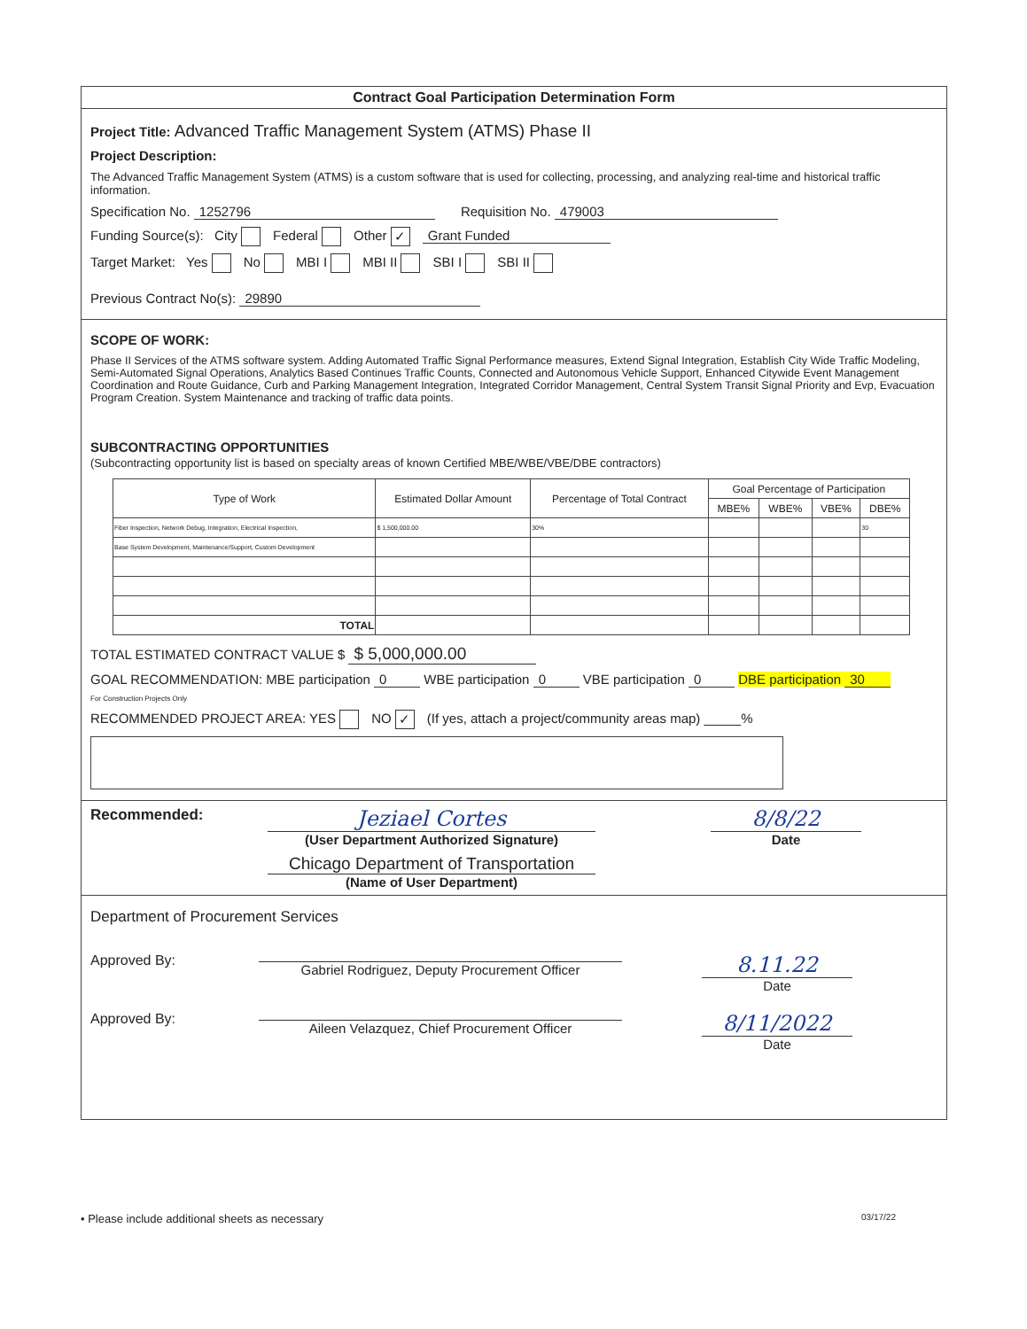Contract Goal Participation Determination Form
Project Title: Advanced Traffic Management System (ATMS) Phase II
Project Description:
The Advanced Traffic Management System (ATMS) is a custom software that is used for collecting, processing, and analyzing real-time and historical traffic information.
Specification No. 1252796 Requisition No. 479003
Funding Source(s): City Federal Other ✓ Grant Funded
Target Market: Yes No MBI I MBI II SBI I SBI II
Previous Contract No(s): 29890
SCOPE OF WORK:
Phase II Services of the ATMS software system. Adding Automated Traffic Signal Performance measures, Extend Signal Integration, Establish City Wide Traffic Modeling, Semi-Automated Signal Operations, Analytics Based Continues Traffic Counts, Connected and Autonomous Vehicle Support, Enhanced Citywide Event Management Coordination and Route Guidance, Curb and Parking Management Integration, Integrated Corridor Management, Central System Transit Signal Priority and Evp, Evacuation Program Creation. System Maintenance and tracking of traffic data points.
SUBCONTRACTING OPPORTUNITIES
(Subcontracting opportunity list is based on specialty areas of known Certified MBE/WBE/VBE/DBE contractors)
| Type of Work | Estimated Dollar Amount | Percentage of Total Contract | Goal Percentage of Participation | | | |
| --- | --- | --- | --- | --- | --- | --- |
| | | | MBE% | WBE% | VBE% | DBE% |
| Fiber Inspection, Network Debug, Integration, Electrical Inspection, | $ 1,500,000.00 | 30% | | | | 30 |
| Base System Development, Maintenance/Support, Custom Development | | | | | | |
| TOTAL | | | | | | |
TOTAL ESTIMATED CONTRACT VALUE $ $ 5,000,000.00
GOAL RECOMMENDATION: MBE participation 0 WBE participation 0 VBE participation 0 DBE participation 30
For Construction Projects Only
RECOMMENDED PROJECT AREA: YES NO ✓ (If yes, attach a project/community areas map) _____%
Recommended:
Jeziael Cortes
(User Department Authorized Signature)
Chicago Department of Transportation
(Name of User Department)
8/8/22
Date
Department of Procurement Services
Approved By:
Gabriel Rodriguez, Deputy Procurement Officer
8.11.22
Date
Approved By:
Aileen Velazquez, Chief Procurement Officer
8/11/2022
Date
• Please include additional sheets as necessary 03/17/22